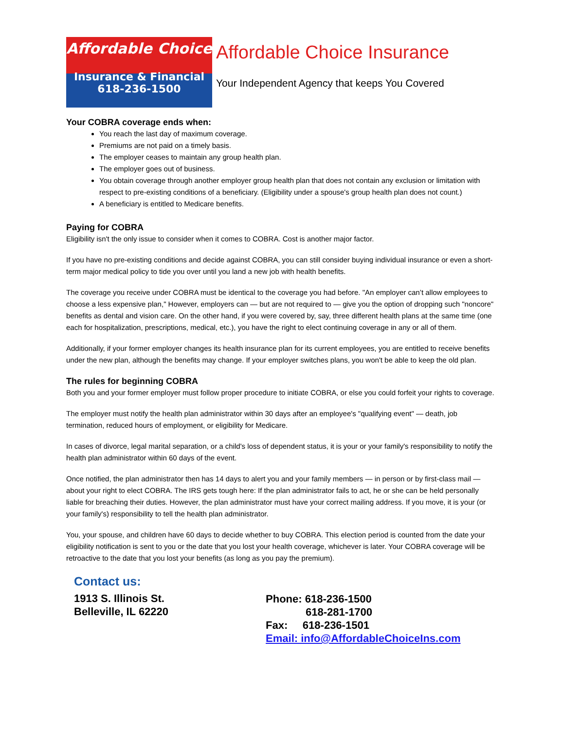Affordable Choice
Insurance & Financial
618-236-1500
Affordable Choice Insurance
Your Independent Agency that keeps You Covered
Your COBRA coverage ends when:
You reach the last day of maximum coverage.
Premiums are not paid on a timely basis.
The employer ceases to maintain any group health plan.
The employer goes out of business.
You obtain coverage through another employer group health plan that does not contain any exclusion or limitation with respect to pre-existing conditions of a beneficiary. (Eligibility under a spouse's group health plan does not count.)
A beneficiary is entitled to Medicare benefits.
Paying for COBRA
Eligibility isn't the only issue to consider when it comes to COBRA. Cost is another major factor.
If you have no pre-existing conditions and decide against COBRA, you can still consider buying individual insurance or even a short-term major medical policy to tide you over until you land a new job with health benefits.
The coverage you receive under COBRA must be identical to the coverage you had before. "An employer can’t allow employees to choose a less expensive plan," However, employers can — but are not required to — give you the option of dropping such "noncore" benefits as dental and vision care. On the other hand, if you were covered by, say, three different health plans at the same time (one each for hospitalization, prescriptions, medical, etc.), you have the right to elect continuing coverage in any or all of them.
Additionally, if your former employer changes its health insurance plan for its current employees, you are entitled to receive benefits under the new plan, although the benefits may change. If your employer switches plans, you won't be able to keep the old plan.
The rules for beginning COBRA
Both you and your former employer must follow proper procedure to initiate COBRA, or else you could forfeit your rights to coverage.
The employer must notify the health plan administrator within 30 days after an employee's "qualifying event" — death, job termination, reduced hours of employment, or eligibility for Medicare.
In cases of divorce, legal marital separation, or a child's loss of dependent status, it is your or your family's responsibility to notify the health plan administrator within 60 days of the event.
Once notified, the plan administrator then has 14 days to alert you and your family members — in person or by first-class mail — about your right to elect COBRA. The IRS gets tough here: If the plan administrator fails to act, he or she can be held personally liable for breaching their duties. However, the plan administrator must have your correct mailing address. If you move, it is your (or your family's) responsibility to tell the health plan administrator.
You, your spouse, and children have 60 days to decide whether to buy COBRA. This election period is counted from the date your eligibility notification is sent to you or the date that you lost your health coverage, whichever is later. Your COBRA coverage will be retroactive to the date that you lost your benefits (as long as you pay the premium).
Contact us:
1913 S. Illinois St.
Belleville, IL 62220
Phone: 618-236-1500
618-281-1700
Fax: 618-236-1501
Email: info@AffordableChoiceIns.com